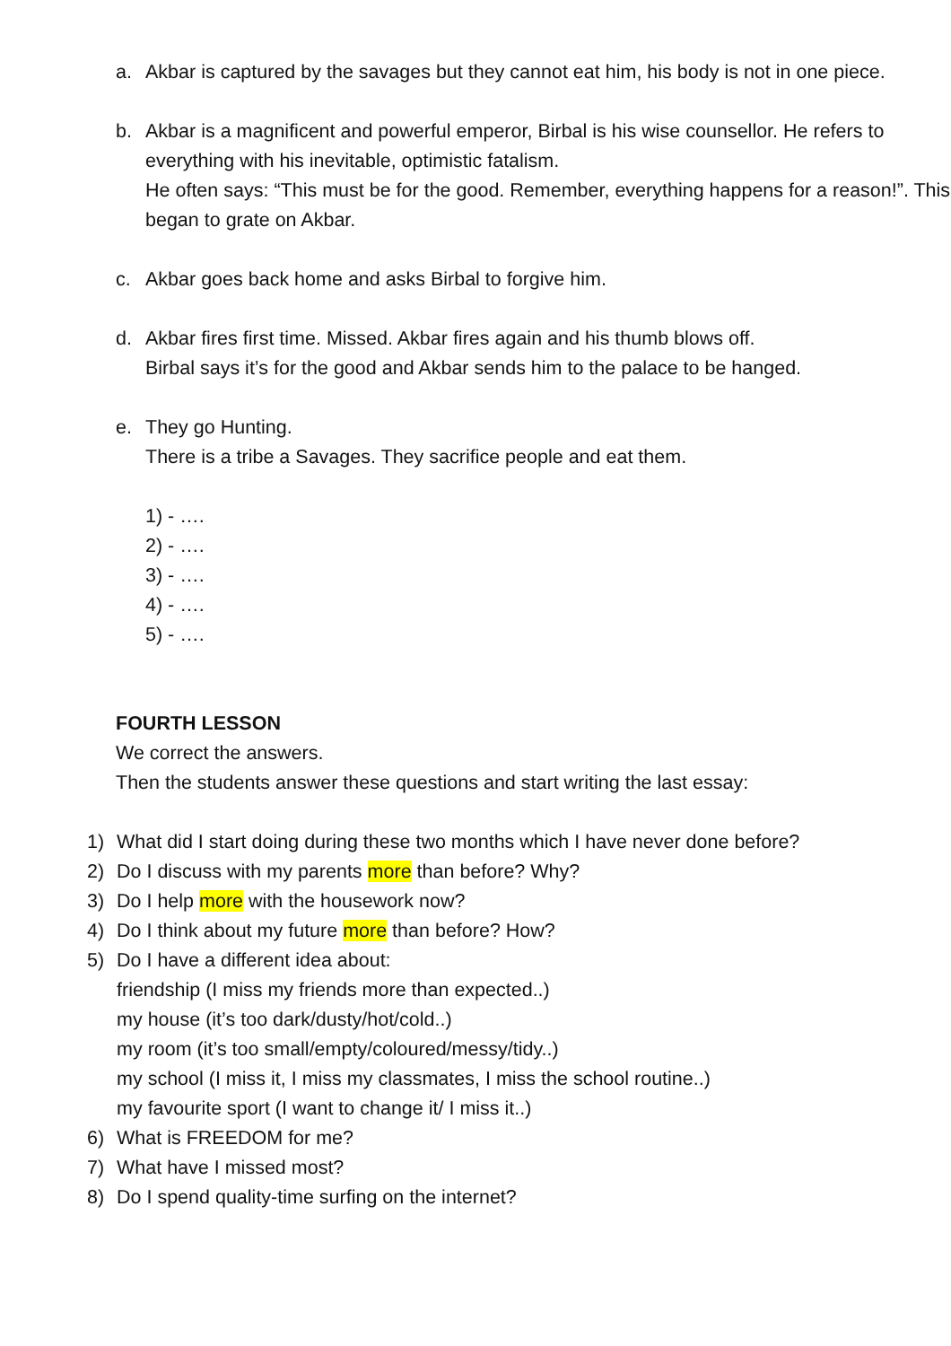a. Akbar is captured by the savages but they cannot eat him, his body is not in one piece.
b. Akbar is a magnificent and powerful emperor, Birbal is his wise counsellor. He refers to everything with his inevitable, optimistic fatalism.
He often says: “This must be for the good. Remember, everything happens for a reason!”. This began to grate on Akbar.
c. Akbar goes back home and asks Birbal to forgive him.
d. Akbar fires first time. Missed. Akbar fires again and his thumb blows off.
Birbal says it’s for the good and Akbar sends him to the palace to be hanged.
e. They go Hunting.
There is a tribe a Savages. They sacrifice people and eat them.
1) - ….
2) - ….
3) - ….
4) - ….
5) - ….
FOURTH LESSON
We correct the answers.
Then the students answer these questions and start writing the last essay:
1) What did I start doing during these two months which I have never done before?
2) Do I discuss with my parents more than before? Why?
3) Do I help more with the housework now?
4) Do I think about my future more than before? How?
5) Do I have a different idea about:
friendship (I miss my friends more than expected..)
my house (it’s too dark/dusty/hot/cold..)
my room (it’s too small/empty/coloured/messy/tidy..)
my school (I miss it, I miss my classmates, I miss the school routine..)
my favourite sport (I want to change it/ I miss it..)
6) What is FREEDOM for me?
7) What have I missed most?
8) Do I spend quality-time surfing on the internet?